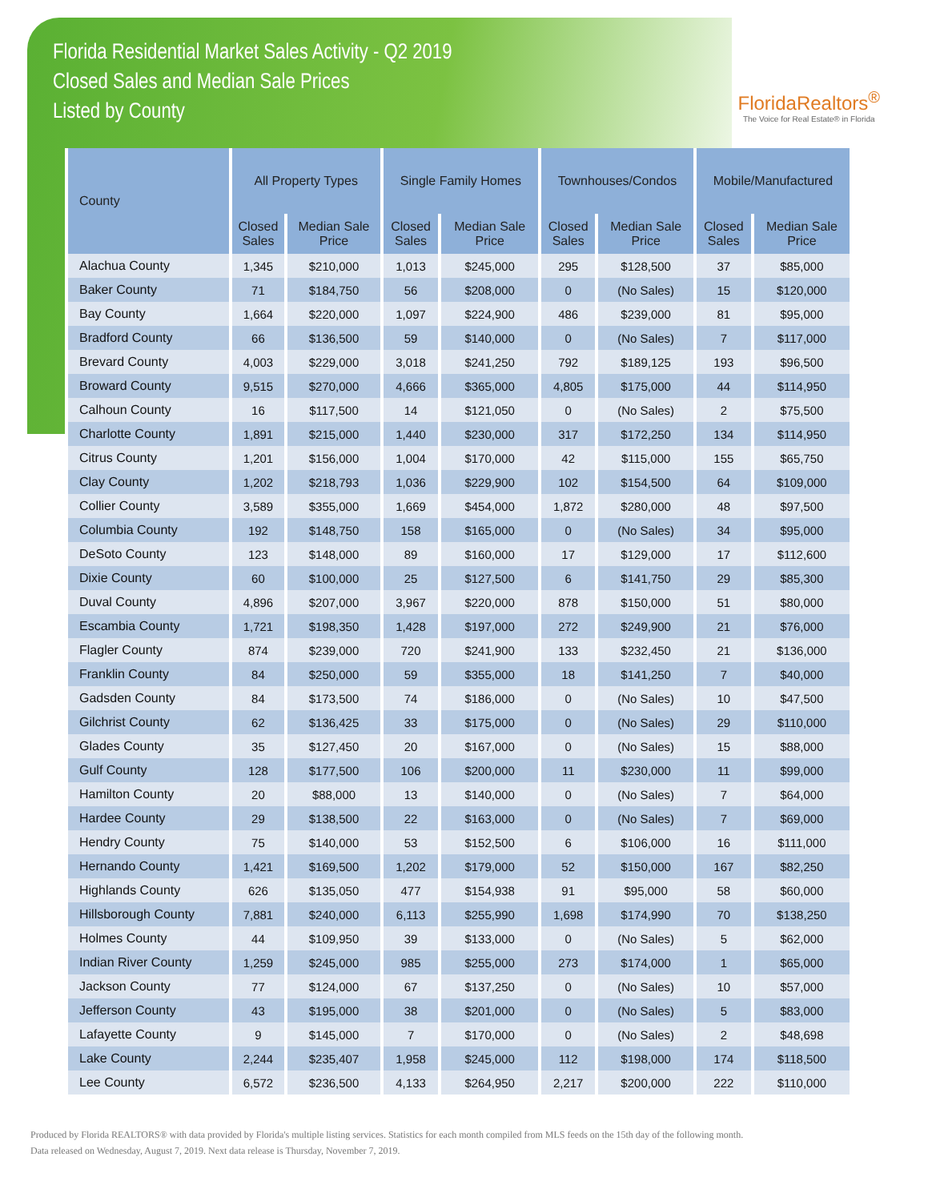Florida Residential Market Sales Activity - Q2 2019
Closed Sales and Median Sale Prices
Listed by County
FloridaRealtors<sup>®</sup>
The Voice for Real Estate® in Florida
| County | All Property Types | | Single Family Homes | | Townhouses/Condos | | Mobile/Manufactured | |
| --- | --- | --- | --- | --- | --- | --- | --- | --- |
| | Closed Sales | Median Sale Price | Closed Sales | Median Sale Price | Closed Sales | Median Sale Price | Closed Sales | Median Sale Price |
| Alachua County | 1,345 | $210,000 | 1,013 | $245,000 | 295 | $128,500 | 37 | $85,000 |
| Baker County | 71 | $184,750 | 56 | $208,000 | 0 | (No Sales) | 15 | $120,000 |
| Bay County | 1,664 | $220,000 | 1,097 | $224,900 | 486 | $239,000 | 81 | $95,000 |
| Bradford County | 66 | $136,500 | 59 | $140,000 | 0 | (No Sales) | 7 | $117,000 |
| Brevard County | 4,003 | $229,000 | 3,018 | $241,250 | 792 | $189,125 | 193 | $96,500 |
| Broward County | 9,515 | $270,000 | 4,666 | $365,000 | 4,805 | $175,000 | 44 | $114,950 |
| Calhoun County | 16 | $117,500 | 14 | $121,050 | 0 | (No Sales) | 2 | $75,500 |
| Charlotte County | 1,891 | $215,000 | 1,440 | $230,000 | 317 | $172,250 | 134 | $114,950 |
| Citrus County | 1,201 | $156,000 | 1,004 | $170,000 | 42 | $115,000 | 155 | $65,750 |
| Clay County | 1,202 | $218,793 | 1,036 | $229,900 | 102 | $154,500 | 64 | $109,000 |
| Collier County | 3,589 | $355,000 | 1,669 | $454,000 | 1,872 | $280,000 | 48 | $97,500 |
| Columbia County | 192 | $148,750 | 158 | $165,000 | 0 | (No Sales) | 34 | $95,000 |
| DeSoto County | 123 | $148,000 | 89 | $160,000 | 17 | $129,000 | 17 | $112,600 |
| Dixie County | 60 | $100,000 | 25 | $127,500 | 6 | $141,750 | 29 | $85,300 |
| Duval County | 4,896 | $207,000 | 3,967 | $220,000 | 878 | $150,000 | 51 | $80,000 |
| Escambia County | 1,721 | $198,350 | 1,428 | $197,000 | 272 | $249,900 | 21 | $76,000 |
| Flagler County | 874 | $239,000 | 720 | $241,900 | 133 | $232,450 | 21 | $136,000 |
| Franklin County | 84 | $250,000 | 59 | $355,000 | 18 | $141,250 | 7 | $40,000 |
| Gadsden County | 84 | $173,500 | 74 | $186,000 | 0 | (No Sales) | 10 | $47,500 |
| Gilchrist County | 62 | $136,425 | 33 | $175,000 | 0 | (No Sales) | 29 | $110,000 |
| Glades County | 35 | $127,450 | 20 | $167,000 | 0 | (No Sales) | 15 | $88,000 |
| Gulf County | 128 | $177,500 | 106 | $200,000 | 11 | $230,000 | 11 | $99,000 |
| Hamilton County | 20 | $88,000 | 13 | $140,000 | 0 | (No Sales) | 7 | $64,000 |
| Hardee County | 29 | $138,500 | 22 | $163,000 | 0 | (No Sales) | 7 | $69,000 |
| Hendry County | 75 | $140,000 | 53 | $152,500 | 6 | $106,000 | 16 | $111,000 |
| Hernando County | 1,421 | $169,500 | 1,202 | $179,000 | 52 | $150,000 | 167 | $82,250 |
| Highlands County | 626 | $135,050 | 477 | $154,938 | 91 | $95,000 | 58 | $60,000 |
| Hillsborough County | 7,881 | $240,000 | 6,113 | $255,990 | 1,698 | $174,990 | 70 | $138,250 |
| Holmes County | 44 | $109,950 | 39 | $133,000 | 0 | (No Sales) | 5 | $62,000 |
| Indian River County | 1,259 | $245,000 | 985 | $255,000 | 273 | $174,000 | 1 | $65,000 |
| Jackson County | 77 | $124,000 | 67 | $137,250 | 0 | (No Sales) | 10 | $57,000 |
| Jefferson County | 43 | $195,000 | 38 | $201,000 | 0 | (No Sales) | 5 | $83,000 |
| Lafayette County | 9 | $145,000 | 7 | $170,000 | 0 | (No Sales) | 2 | $48,698 |
| Lake County | 2,244 | $235,407 | 1,958 | $245,000 | 112 | $198,000 | 174 | $118,500 |
| Lee County | 6,572 | $236,500 | 4,133 | $264,950 | 2,217 | $200,000 | 222 | $110,000 |
Produced by Florida REALTORS® with data provided by Florida's multiple listing services. Statistics for each month compiled from MLS feeds on the 15th day of the following month.
Data released on Wednesday, August 7, 2019. Next data release is Thursday, November 7, 2019.